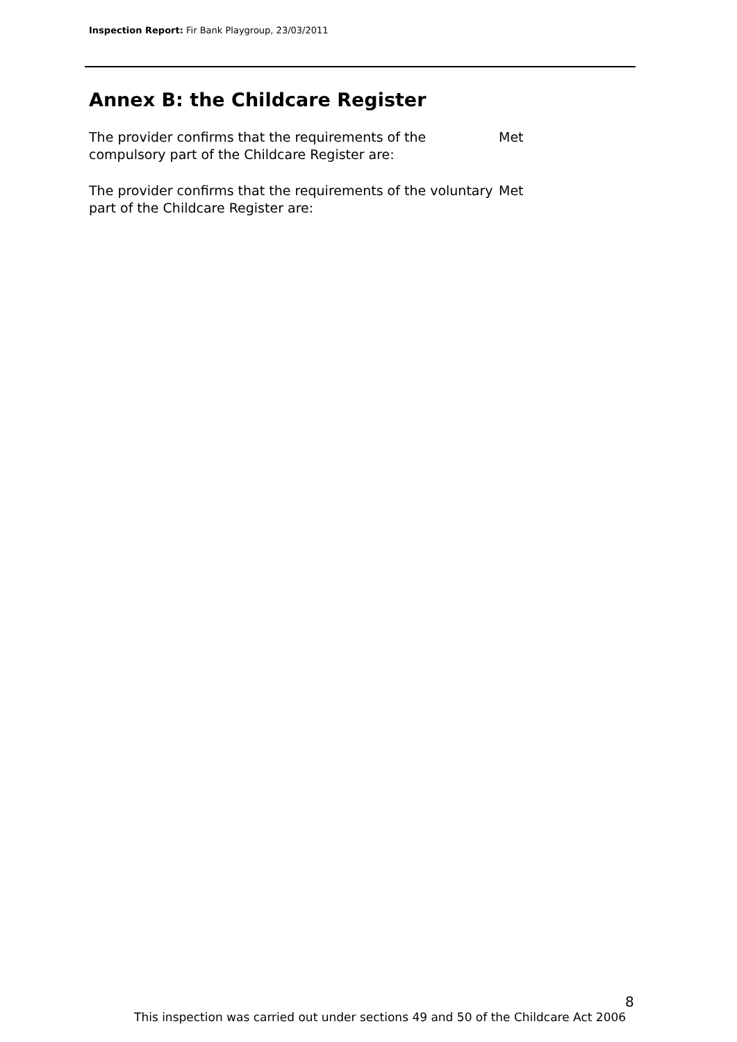Inspection Report: Fir Bank Playgroup, 23/03/2011
Annex B: the Childcare Register
The provider confirms that the requirements of the compulsory part of the Childcare Register are:
Met
The provider confirms that the requirements of the voluntary part of the Childcare Register are:
Met
8
This inspection was carried out under sections 49 and 50 of the Childcare Act 2006